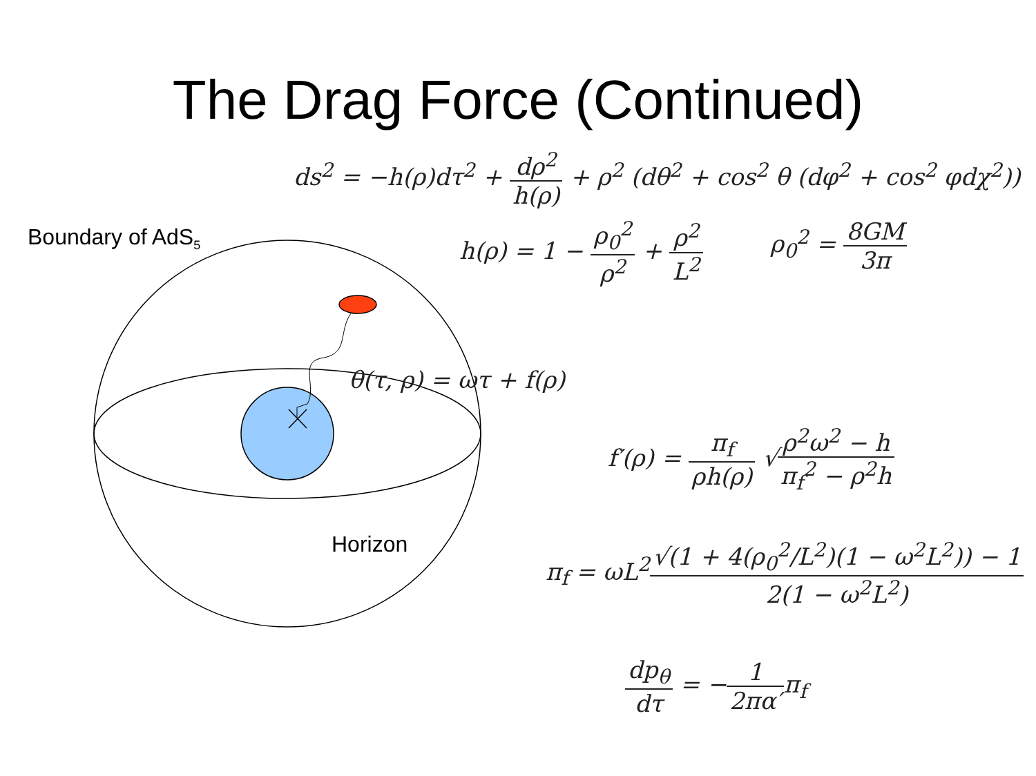The Drag Force (Continued)
ds<sup>2</sup> = −h(ρ)dτ<sup>2</sup> + dρ<sup>2</sup> h(ρ) + ρ<sup>2</sup> (dθ<sup>2</sup> + cos<sup>2</sup> θ (dφ<sup>2</sup> + cos<sup>2</sup> φdχ<sup>2</sup>))
Boundary of AdS<sub>5</sub> h(ρ) = 1 − ρ<sub>0</sub><sup>2</sup> ρ<sup>2</sup> + ρ<sup>2</sup> L<sup>2</sup> ρ<sub>0</sub><sup>2</sup> = 8GM 3π
θ(τ, ρ) = ωτ + f(ρ)
f′(ρ) = π<sub>f</sub> ρh(ρ) √ρ<sup>2</sup>ω<sup>2</sup> − h π<sub>f</sub><sup>2</sup> − ρ<sup>2</sup>h
Horizon π<sub>f</sub> = ωL<sup>2</sup>√(1 + 4(ρ<sub>0</sub><sup>2</sup>/L<sup>2</sup>)(1 − ω<sup>2</sup>L<sup>2</sup>)) − 1 2(1 − ω<sup>2</sup>L<sup>2</sup>)
dp<sub>θ</sub> dτ = −1 2πα′π<sub>f</sub>